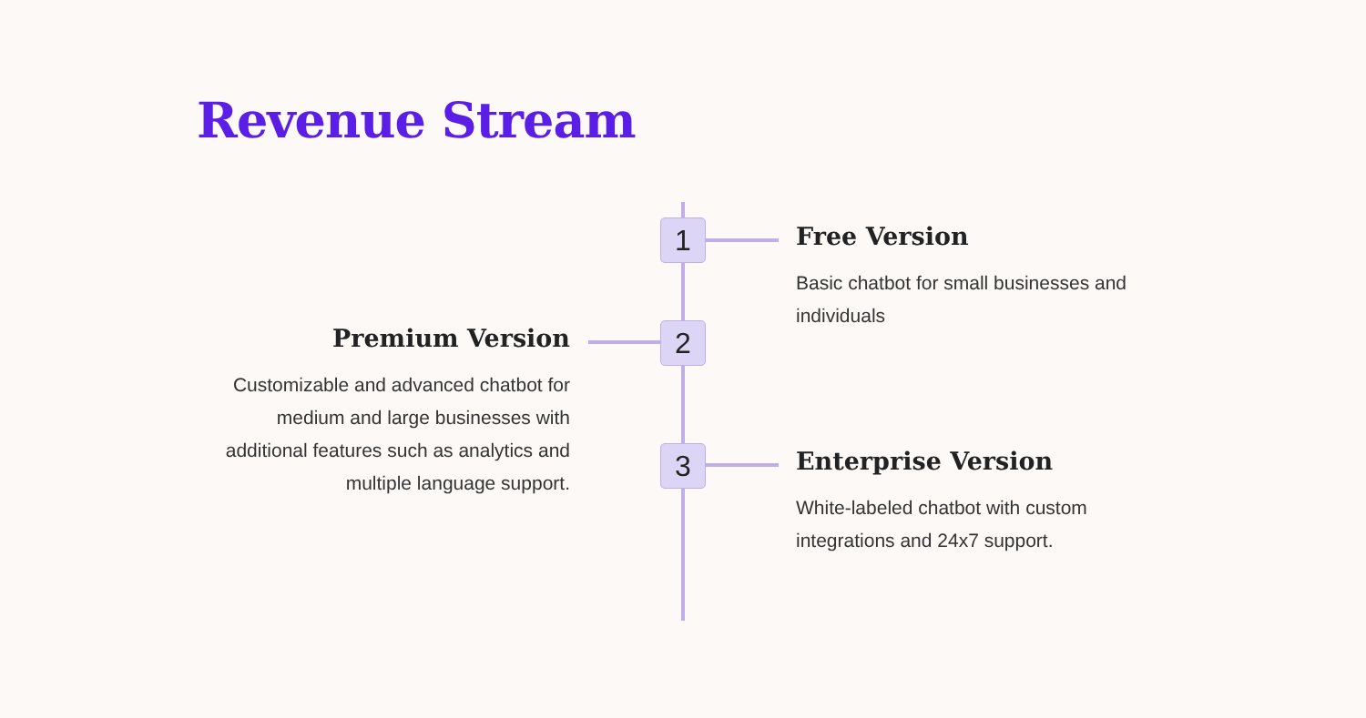Revenue Stream
1
Free Version
Basic chatbot for small businesses and individuals
2
Premium Version
Customizable and advanced chatbot for medium and large businesses with additional features such as analytics and multiple language support.
3
Enterprise Version
White-labeled chatbot with custom integrations and 24x7 support.